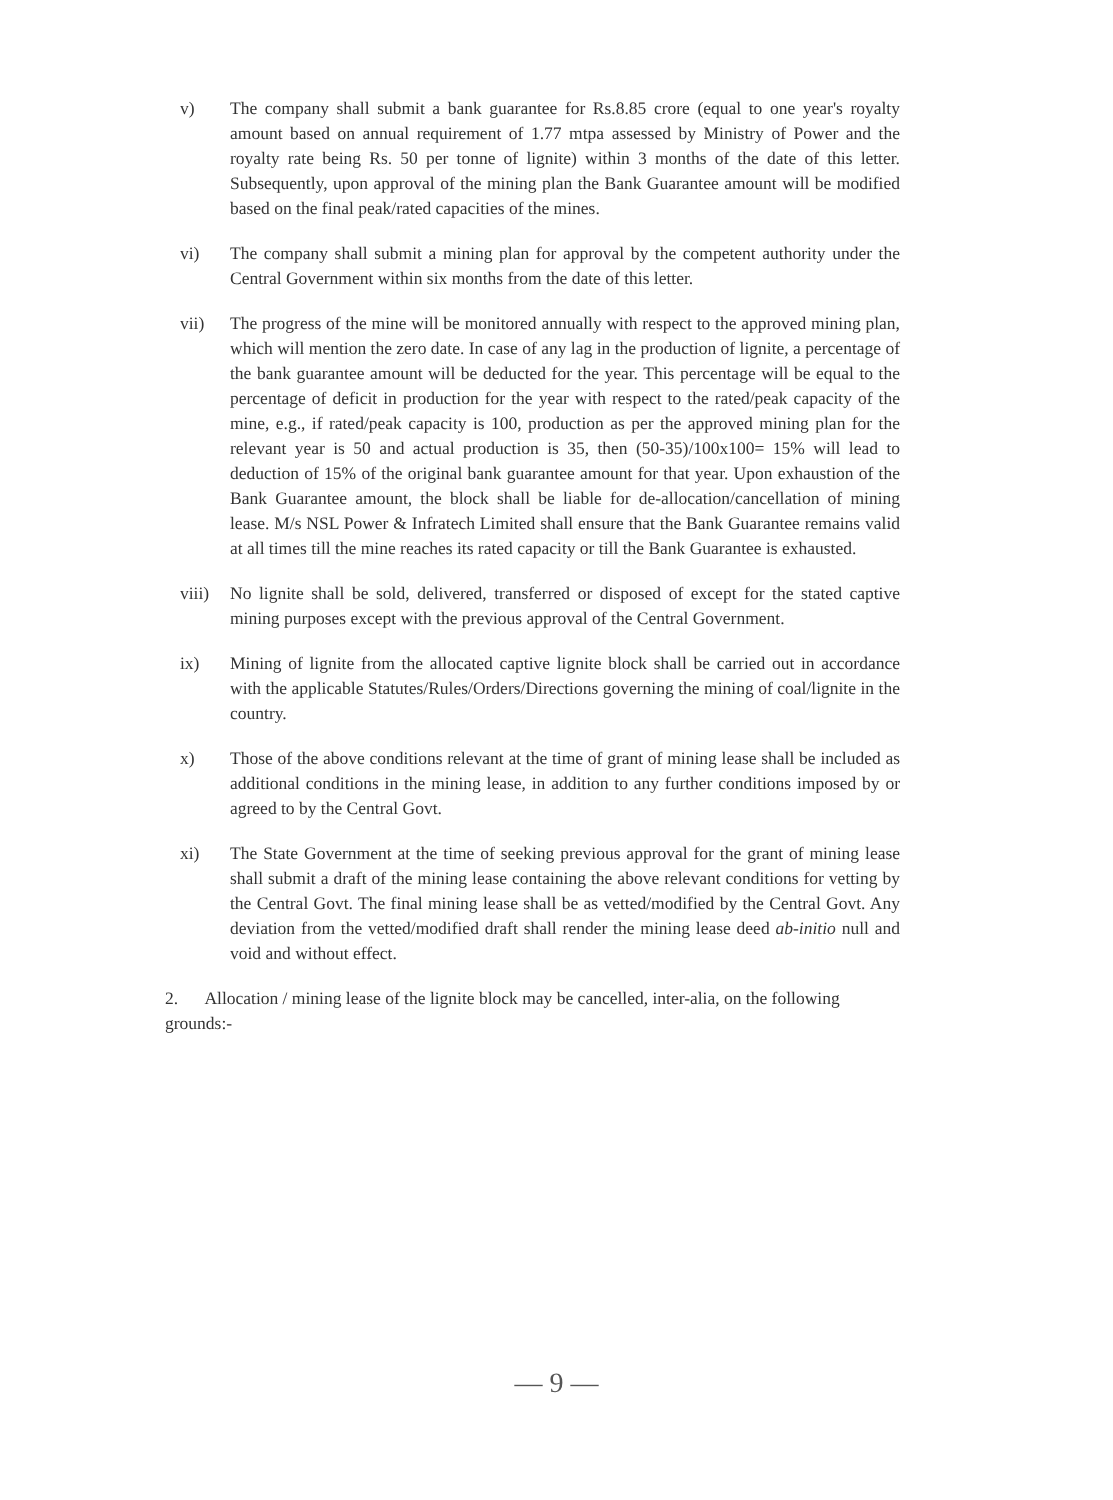v) The company shall submit a bank guarantee for Rs.8.85 crore (equal to one year's royalty amount based on annual requirement of 1.77 mtpa assessed by Ministry of Power and the royalty rate being Rs. 50 per tonne of lignite) within 3 months of the date of this letter. Subsequently, upon approval of the mining plan the Bank Guarantee amount will be modified based on the final peak/rated capacities of the mines.
vi) The company shall submit a mining plan for approval by the competent authority under the Central Government within six months from the date of this letter.
vii) The progress of the mine will be monitored annually with respect to the approved mining plan, which will mention the zero date. In case of any lag in the production of lignite, a percentage of the bank guarantee amount will be deducted for the year. This percentage will be equal to the percentage of deficit in production for the year with respect to the rated/peak capacity of the mine, e.g., if rated/peak capacity is 100, production as per the approved mining plan for the relevant year is 50 and actual production is 35, then (50-35)/100x100= 15% will lead to deduction of 15% of the original bank guarantee amount for that year. Upon exhaustion of the Bank Guarantee amount, the block shall be liable for de-allocation/cancellation of mining lease. M/s NSL Power & Infratech Limited shall ensure that the Bank Guarantee remains valid at all times till the mine reaches its rated capacity or till the Bank Guarantee is exhausted.
viii)
No lignite shall be sold, delivered, transferred or disposed of except for the stated captive mining purposes except with the previous approval of the Central Government.
ix) Mining of lignite from the allocated captive lignite block shall be carried out in accordance with the applicable Statutes/Rules/Orders/Directions governing the mining of coal/lignite in the country.
x) Those of the above conditions relevant at the time of grant of mining lease shall be included as additional conditions in the mining lease, in addition to any further conditions imposed by or agreed to by the Central Govt.
xi) The State Government at the time of seeking previous approval for the grant of mining lease shall submit a draft of the mining lease containing the above relevant conditions for vetting by the Central Govt. The final mining lease shall be as vetted/modified by the Central Govt. Any deviation from the vetted/modified draft shall render the mining lease deed ab-initio null and void and without effect.
2. Allocation / mining lease of the lignite block may be cancelled, inter-alia, on the following grounds:-
— 9 —